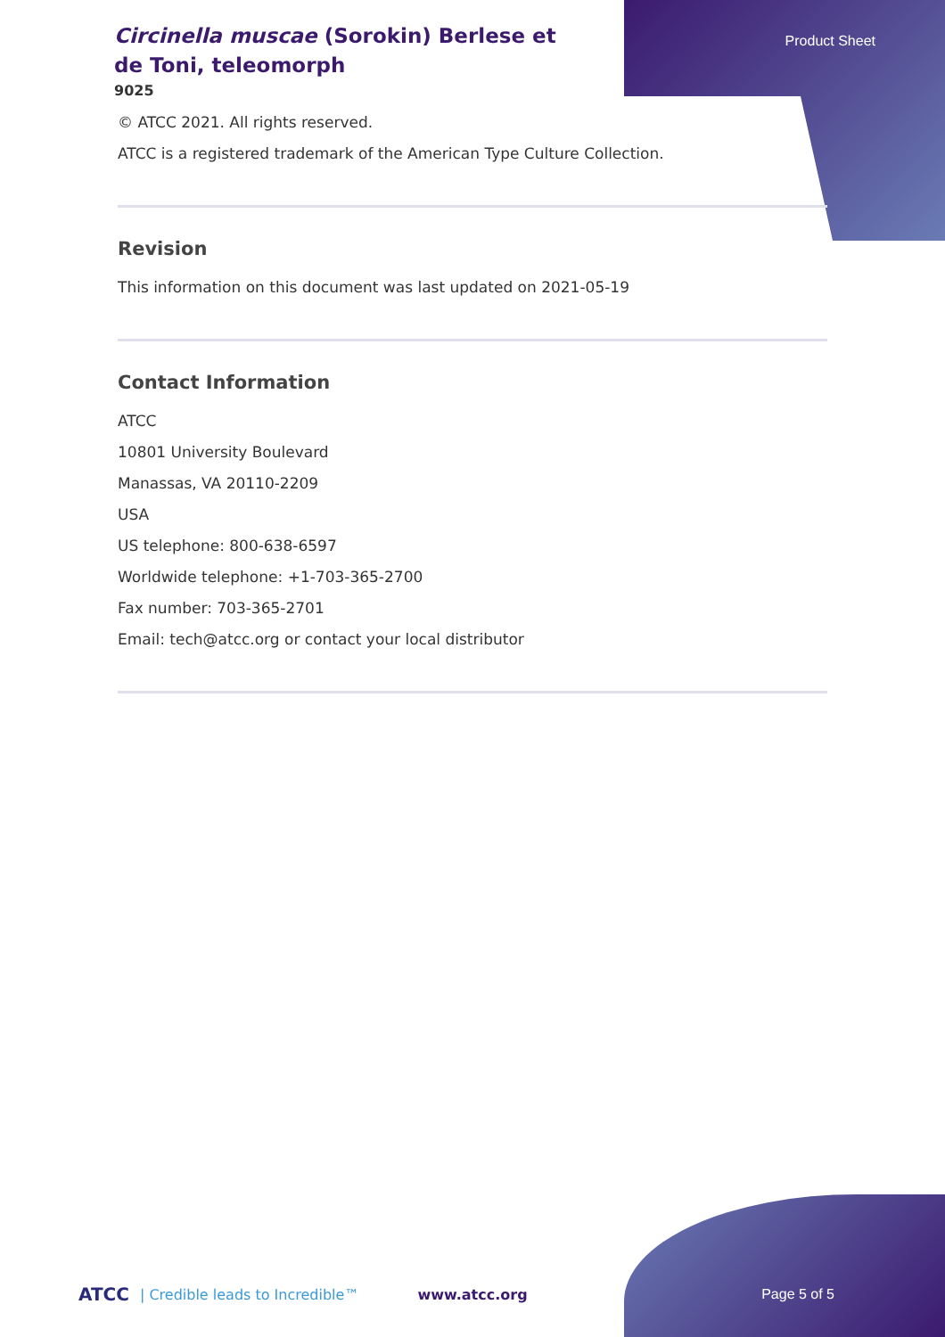Circinella muscae (Sorokin) Berlese et de Toni, teleomorph
9025
Product Sheet
© ATCC 2021. All rights reserved.
ATCC is a registered trademark of the American Type Culture Collection.
Revision
This information on this document was last updated on 2021-05-19
Contact Information
ATCC
10801 University Boulevard
Manassas, VA 20110-2209
USA
US telephone: 800-638-6597
Worldwide telephone: +1-703-365-2700
Fax number: 703-365-2701
Email: tech@atcc.org or contact your local distributor
ATCC | Credible leads to Incredible™ www.atcc.org Page 5 of 5